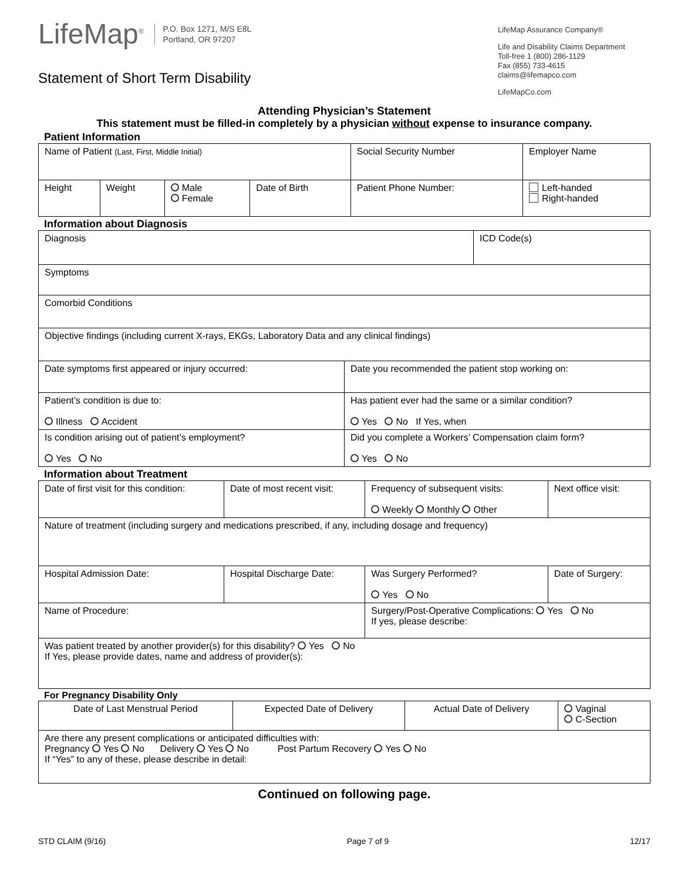LifeMap<sup>®</sup> P.O. Box 1271, M/S E8L
Portland, OR 97207
Statement of Short Term Disability
LifeMap Assurance Company®
Life and Disability Claims Department
Toll-free 1 (800) 286-1129
Fax (855) 733-4615
claims@lifemapco.com
LifeMapCo.com
Attending Physician’s Statement
This statement must be filled-in completely by a physician without expense to insurance company.
Patient Information
| Name of Patient (Last, First, Middle Initial) | | | | Social Security Number | Employer Name | |
| Height | Weight | Male Female | Date of Birth | Patient Phone Number: | | Left-handed Right-handed |
Information about Diagnosis
| Diagnosis | | ICD Code(s) |
| Symptoms | | |
| Comorbid Conditions | | |
| Objective findings (including current X-rays, EKGs, Laboratory Data and any clinical findings) | | |
| Date symptoms first appeared or injury occurred: | Date you recommended the patient stop working on: | |
| Patient’s condition is due to: Illness Accident | Has patient ever had the same or a similar condition? Yes No If Yes, when | |
| Is condition arising out of patient’s employment? Yes No | Did you complete a Workers’ Compensation claim form? Yes No | |
Information about Treatment
| Date of first visit for this condition: | | Date of most recent visit: | Frequency of subsequent visits: Weekly Monthly Other | Next office visit: |
| Nature of treatment (including surgery and medications prescribed, if any, including dosage and frequency) | | | | |
| Hospital Admission Date: | Hospital Discharge Date: | | Was Surgery Performed? Yes No | Date of Surgery: |
| Name of Procedure: | | | Surgery/Post-Operative Complications: Yes No If yes, please describe: | |
| Was patient treated by another provider(s) for this disability? Yes No If Yes, please provide dates, name and address of provider(s): | | | | |
For Pregnancy Disability Only
| Date of Last Menstrual Period | Expected Date of Delivery | Actual Date of Delivery | Vaginal C-Section |
| Are there any present complications or anticipated difficulties with: Pregnancy Yes No Delivery Yes No Post Partum Recovery Yes No If “Yes” to any of these, please describe in detail: | | | |
Continued on following page.
STD CLAIM (9/16) Page 7 of 9 12/17